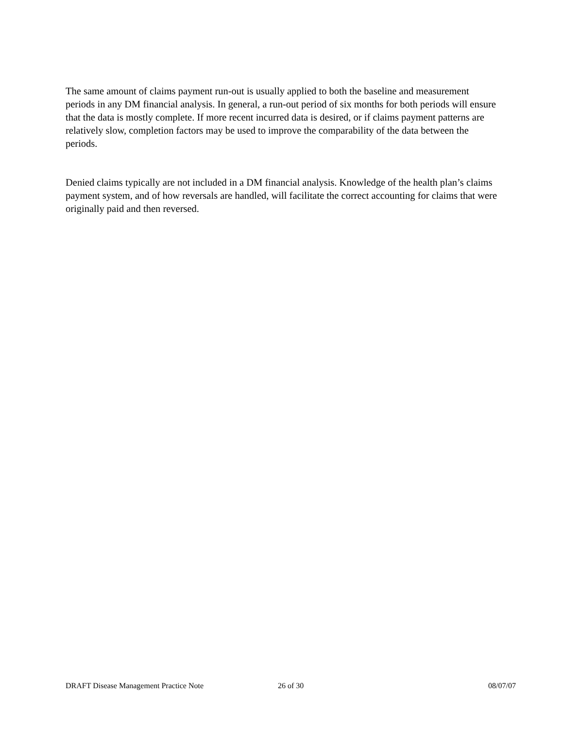The same amount of claims payment run-out is usually applied to both the baseline and measurement periods in any DM financial analysis. In general, a run-out period of six months for both periods will ensure that the data is mostly complete. If more recent incurred data is desired, or if claims payment patterns are relatively slow, completion factors may be used to improve the comparability of the data between the periods.
Denied claims typically are not included in a DM financial analysis. Knowledge of the health plan’s claims payment system, and of how reversals are handled, will facilitate the correct accounting for claims that were originally paid and then reversed.
DRAFT Disease Management Practice Note 26 of 30 08/07/07